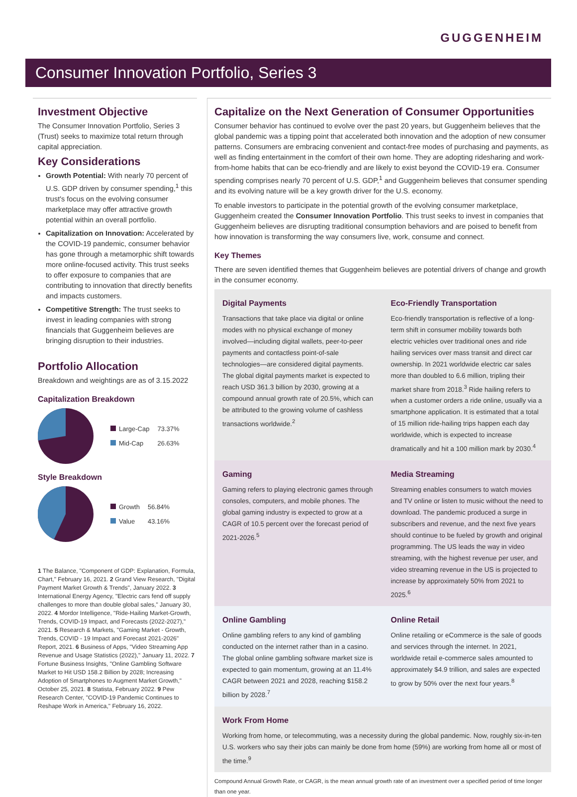GUGGENHEIM
Consumer Innovation Portfolio, Series 3
Investment Objective
The Consumer Innovation Portfolio, Series 3 (Trust) seeks to maximize total return through capital appreciation.
Key Considerations
Growth Potential: With nearly 70 percent of U.S. GDP driven by consumer spending,<sup>1</sup> this trust's focus on the evolving consumer marketplace may offer attractive growth potential within an overall portfolio.
Capitalization on Innovation: Accelerated by the COVID-19 pandemic, consumer behavior has gone through a metamorphic shift towards more online-focused activity. This trust seeks to offer exposure to companies that are contributing to innovation that directly benefits and impacts customers.
Competitive Strength: The trust seeks to invest in leading companies with strong financials that Guggenheim believes are bringing disruption to their industries.
Portfolio Allocation
Breakdown and weightings are as of 3.15.2022
Capitalization Breakdown
| Large-Cap | 73.37% |
| Mid-Cap | 26.63% |
Style Breakdown
| Growth | 56.84% |
| Value | 43.16% |
1 The Balance, "Component of GDP: Explanation, Formula, Chart," February 16, 2021. 2 Grand View Research, "Digital Payment Market Growth & Trends", January 2022. 3 International Energy Agency, "Electric cars fend off supply challenges to more than double global sales," January 30, 2022. 4 Mordor Intelligence, "Ride-Hailing Market-Growth, Trends, COVID-19 Impact, and Forecasts (2022-2027)," 2021. 5 Research & Markets, "Gaming Market - Growth, Trends, COVID - 19 Impact and Forecast 2021-2026" Report, 2021. 6 Business of Apps, "Video Streaming App Revenue and Usage Statistics (2022)," January 11, 2022. 7 Fortune Business Insights, "Online Gambling Software Market to Hit USD 158.2 Billion by 2028; Increasing Adoption of Smartphones to Augment Market Growth," October 25, 2021. 8 Statista, February 2022. 9 Pew Research Center, "COVID-19 Pandemic Continues to Reshape Work in America," February 16, 2022.
Capitalize on the Next Generation of Consumer Opportunities
Consumer behavior has continued to evolve over the past 20 years, but Guggenheim believes that the global pandemic was a tipping point that accelerated both innovation and the adoption of new consumer patterns. Consumers are embracing convenient and contact-free modes of purchasing and payments, as well as finding entertainment in the comfort of their own home. They are adopting ridesharing and work-from-home habits that can be eco-friendly and are likely to exist beyond the COVID-19 era. Consumer spending comprises nearly 70 percent of U.S. GDP,<sup>1</sup> and Guggenheim believes that consumer spending and its evolving nature will be a key growth driver for the U.S. economy.
To enable investors to participate in the potential growth of the evolving consumer marketplace, Guggenheim created the Consumer Innovation Portfolio. This trust seeks to invest in companies that Guggenheim believes are disrupting traditional consumption behaviors and are poised to benefit from how innovation is transforming the way consumers live, work, consume and connect.
Key Themes
There are seven identified themes that Guggenheim believes are potential drivers of change and growth in the consumer economy.
Digital Payments
Transactions that take place via digital or online modes with no physical exchange of money involved—including digital wallets, peer-to-peer payments and contactless point-of-sale technologies—are considered digital payments. The global digital payments market is expected to reach USD 361.3 billion by 2030, growing at a compound annual growth rate of 20.5%, which can be attributed to the growing volume of cashless transactions worldwide.<sup>2</sup>
Eco-Friendly Transportation
Eco-friendly transportation is reflective of a long-term shift in consumer mobility towards both electric vehicles over traditional ones and ride hailing services over mass transit and direct car ownership. In 2021 worldwide electric car sales more than doubled to 6.6 million, tripling their market share from 2018.<sup>3</sup> Ride hailing refers to when a customer orders a ride online, usually via a smartphone application. It is estimated that a total of 15 million ride-hailing trips happen each day worldwide, which is expected to increase dramatically and hit a 100 million mark by 2030.<sup>4</sup>
Gaming
Gaming refers to playing electronic games through consoles, computers, and mobile phones. The global gaming industry is expected to grow at a CAGR of 10.5 percent over the forecast period of 2021-2026.<sup>5</sup>
Media Streaming
Streaming enables consumers to watch movies and TV online or listen to music without the need to download. The pandemic produced a surge in subscribers and revenue, and the next five years should continue to be fueled by growth and original programming. The US leads the way in video streaming, with the highest revenue per user, and video streaming revenue in the US is projected to increase by approximately 50% from 2021 to 2025.<sup>6</sup>
Online Gambling
Online gambling refers to any kind of gambling conducted on the internet rather than in a casino. The global online gambling software market size is expected to gain momentum, growing at an 11.4% CAGR between 2021 and 2028, reaching $158.2 billion by 2028.<sup>7</sup>
Online Retail
Online retailing or eCommerce is the sale of goods and services through the internet. In 2021, worldwide retail e-commerce sales amounted to approximately $4.9 trillion, and sales are expected to grow by 50% over the next four years.<sup>8</sup>
Work From Home
Working from home, or telecommuting, was a necessity during the global pandemic. Now, roughly six-in-ten U.S. workers who say their jobs can mainly be done from home (59%) are working from home all or most of the time.<sup>9</sup>
Compound Annual Growth Rate, or CAGR, is the mean annual growth rate of an investment over a specified period of time longer than one year.